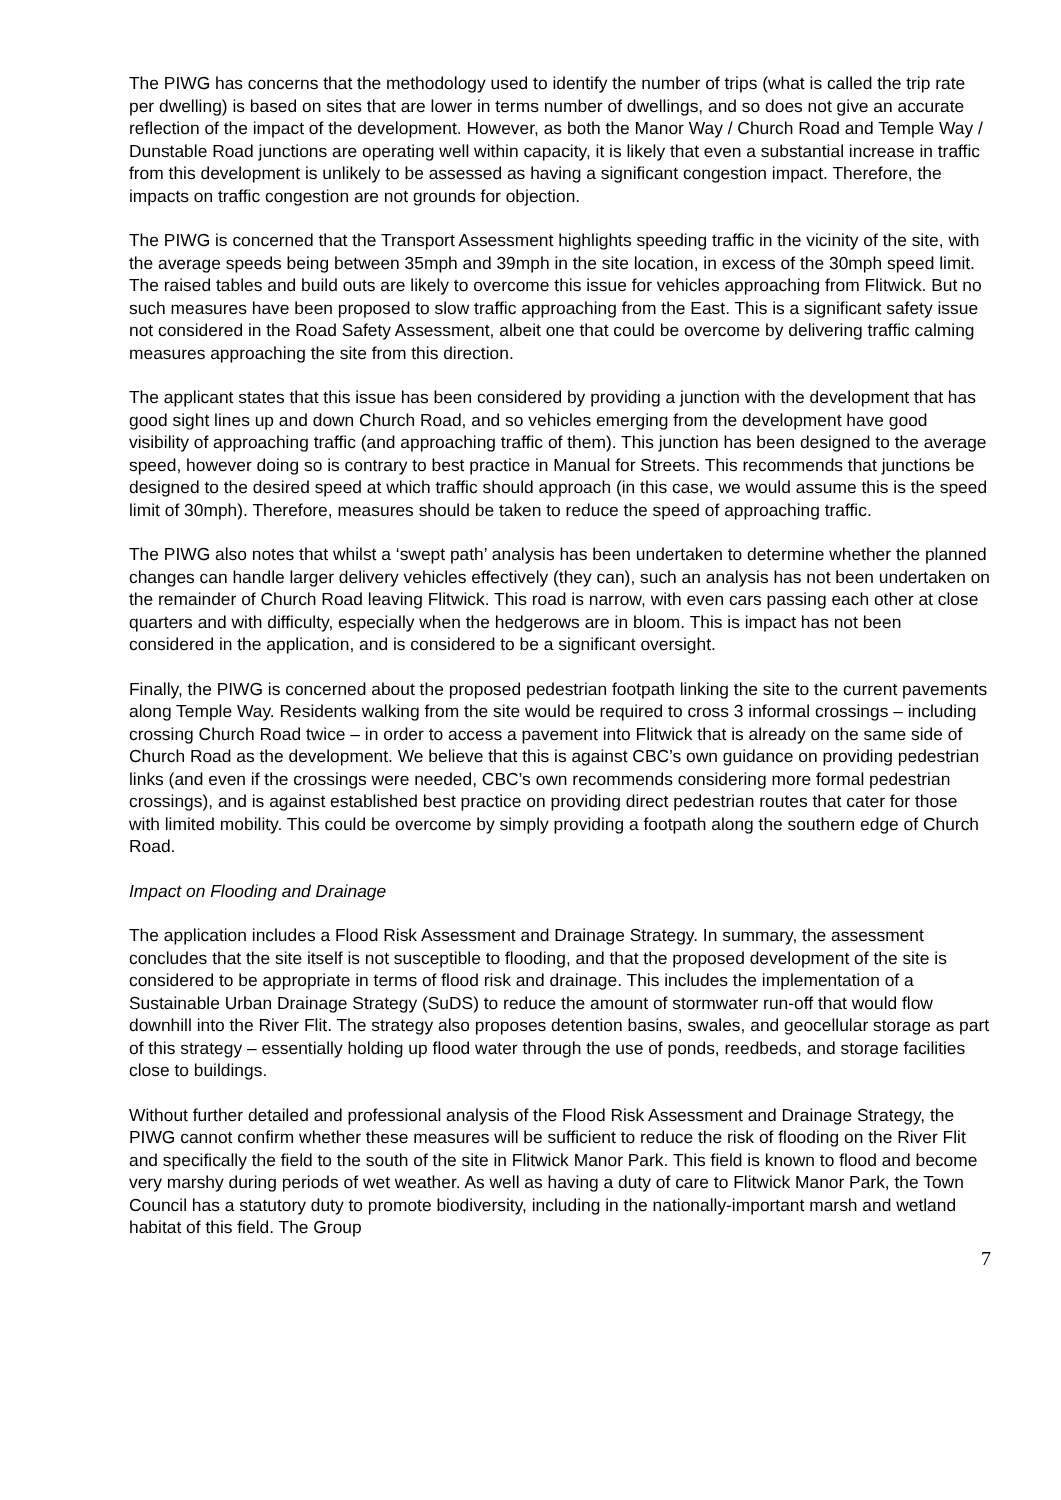The PIWG has concerns that the methodology used to identify the number of trips (what is called the trip rate per dwelling) is based on sites that are lower in terms number of dwellings, and so does not give an accurate reflection of the impact of the development. However, as both the Manor Way / Church Road and Temple Way / Dunstable Road junctions are operating well within capacity, it is likely that even a substantial increase in traffic from this development is unlikely to be assessed as having a significant congestion impact. Therefore, the impacts on traffic congestion are not grounds for objection.
The PIWG is concerned that the Transport Assessment highlights speeding traffic in the vicinity of the site, with the average speeds being between 35mph and 39mph in the site location, in excess of the 30mph speed limit. The raised tables and build outs are likely to overcome this issue for vehicles approaching from Flitwick. But no such measures have been proposed to slow traffic approaching from the East. This is a significant safety issue not considered in the Road Safety Assessment, albeit one that could be overcome by delivering traffic calming measures approaching the site from this direction.
The applicant states that this issue has been considered by providing a junction with the development that has good sight lines up and down Church Road, and so vehicles emerging from the development have good visibility of approaching traffic (and approaching traffic of them). This junction has been designed to the average speed, however doing so is contrary to best practice in Manual for Streets. This recommends that junctions be designed to the desired speed at which traffic should approach (in this case, we would assume this is the speed limit of 30mph). Therefore, measures should be taken to reduce the speed of approaching traffic.
The PIWG also notes that whilst a ‘swept path’ analysis has been undertaken to determine whether the planned changes can handle larger delivery vehicles effectively (they can), such an analysis has not been undertaken on the remainder of Church Road leaving Flitwick. This road is narrow, with even cars passing each other at close quarters and with difficulty, especially when the hedgerows are in bloom. This is impact has not been considered in the application, and is considered to be a significant oversight.
Finally, the PIWG is concerned about the proposed pedestrian footpath linking the site to the current pavements along Temple Way. Residents walking from the site would be required to cross 3 informal crossings – including crossing Church Road twice – in order to access a pavement into Flitwick that is already on the same side of Church Road as the development. We believe that this is against CBC’s own guidance on providing pedestrian links (and even if the crossings were needed, CBC’s own recommends considering more formal pedestrian crossings), and is against established best practice on providing direct pedestrian routes that cater for those with limited mobility. This could be overcome by simply providing a footpath along the southern edge of Church Road.
Impact on Flooding and Drainage
The application includes a Flood Risk Assessment and Drainage Strategy. In summary, the assessment concludes that the site itself is not susceptible to flooding, and that the proposed development of the site is considered to be appropriate in terms of flood risk and drainage. This includes the implementation of a Sustainable Urban Drainage Strategy (SuDS) to reduce the amount of stormwater run-off that would flow downhill into the River Flit. The strategy also proposes detention basins, swales, and geocellular storage as part of this strategy – essentially holding up flood water through the use of ponds, reedbeds, and storage facilities close to buildings.
Without further detailed and professional analysis of the Flood Risk Assessment and Drainage Strategy, the PIWG cannot confirm whether these measures will be sufficient to reduce the risk of flooding on the River Flit and specifically the field to the south of the site in Flitwick Manor Park. This field is known to flood and become very marshy during periods of wet weather. As well as having a duty of care to Flitwick Manor Park, the Town Council has a statutory duty to promote biodiversity, including in the nationally-important marsh and wetland habitat of this field. The Group
7